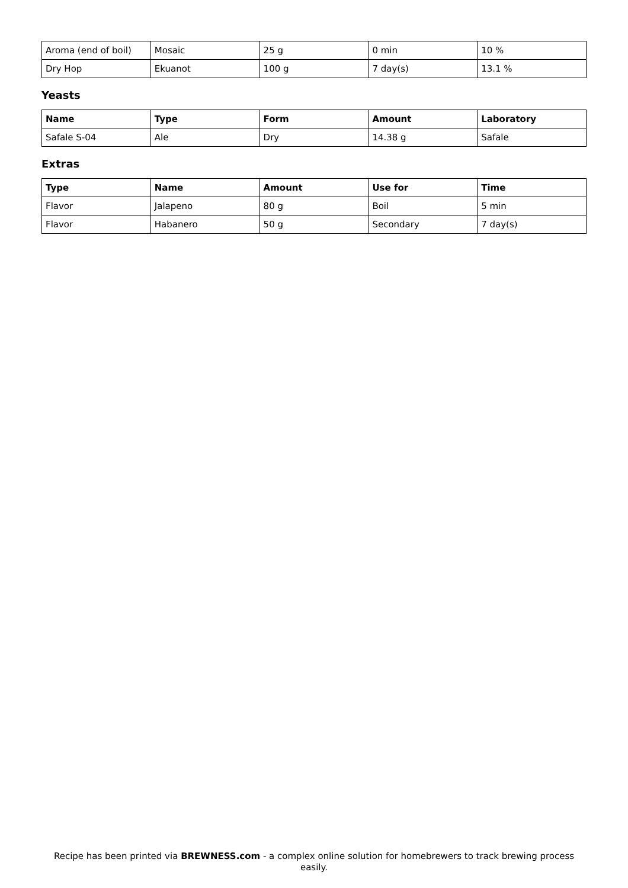| Aroma (end of boil) | Mosaic | 25 g | 0 min | 10 % |
| Dry Hop | Ekuanot | 100 g | 7 day(s) | 13.1 % |
Yeasts
| Name | Type | Form | Amount | Laboratory |
| --- | --- | --- | --- | --- |
| Safale S-04 | Ale | Dry | 14.38 g | Safale |
Extras
| Type | Name | Amount | Use for | Time |
| --- | --- | --- | --- | --- |
| Flavor | Jalapeno | 80 g | Boil | 5 min |
| Flavor | Habanero | 50 g | Secondary | 7 day(s) |
Recipe has been printed via BREWNESS.com - a complex online solution for homebrewers to track brewing process easily.